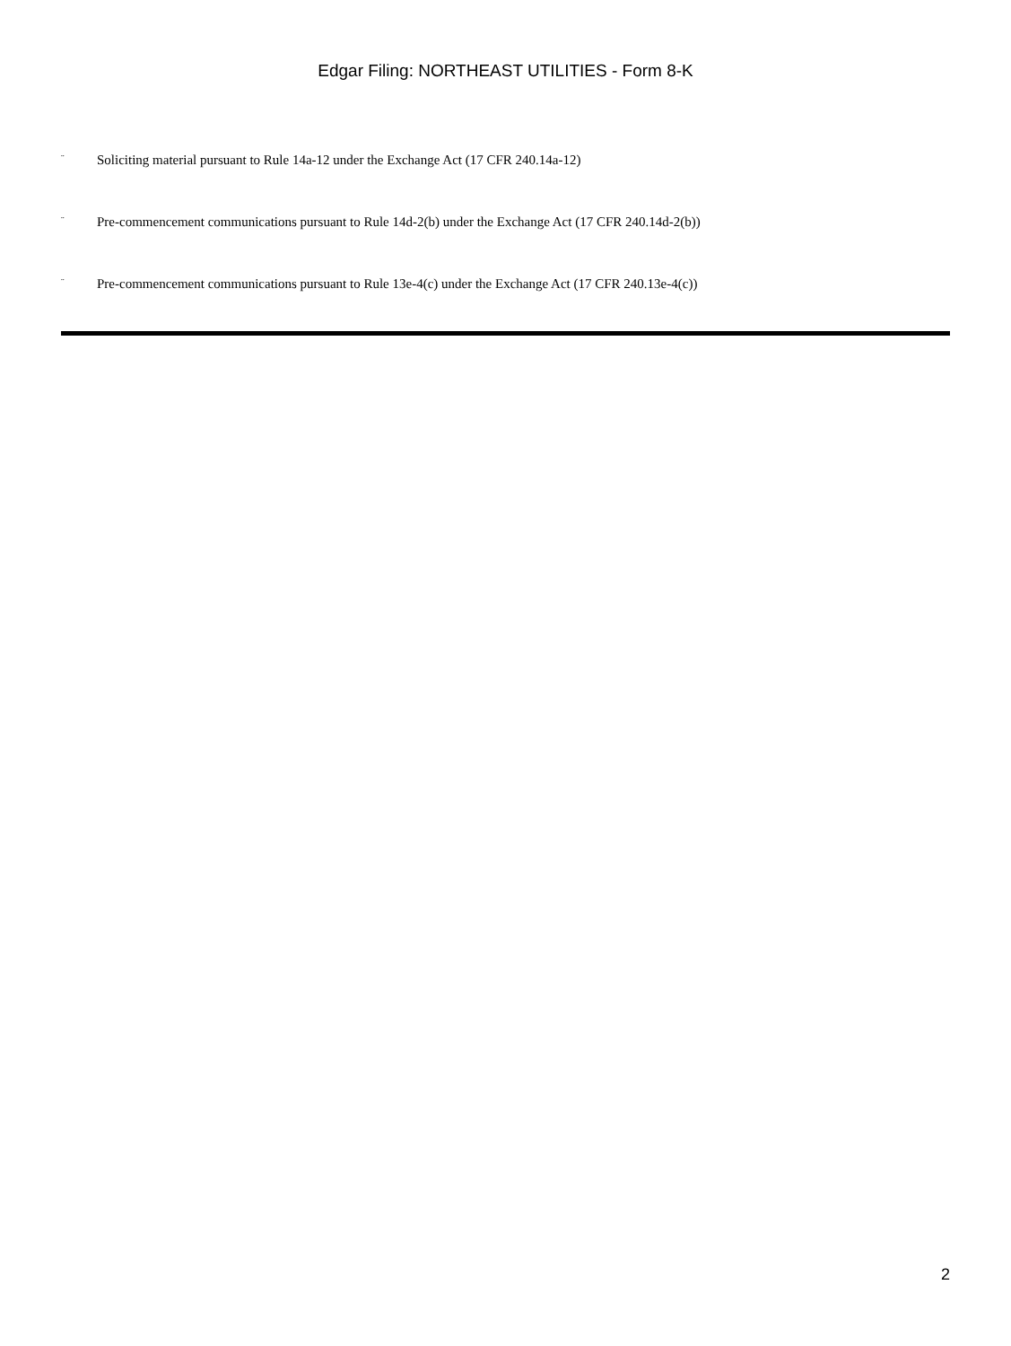Edgar Filing: NORTHEAST UTILITIES - Form 8-K
¨ Soliciting material pursuant to Rule 14a-12 under the Exchange Act (17 CFR 240.14a-12)
¨ Pre-commencement communications pursuant to Rule 14d-2(b) under the Exchange Act (17 CFR 240.14d-2(b))
¨ Pre-commencement communications pursuant to Rule 13e-4(c) under the Exchange Act (17 CFR 240.13e-4(c))
2